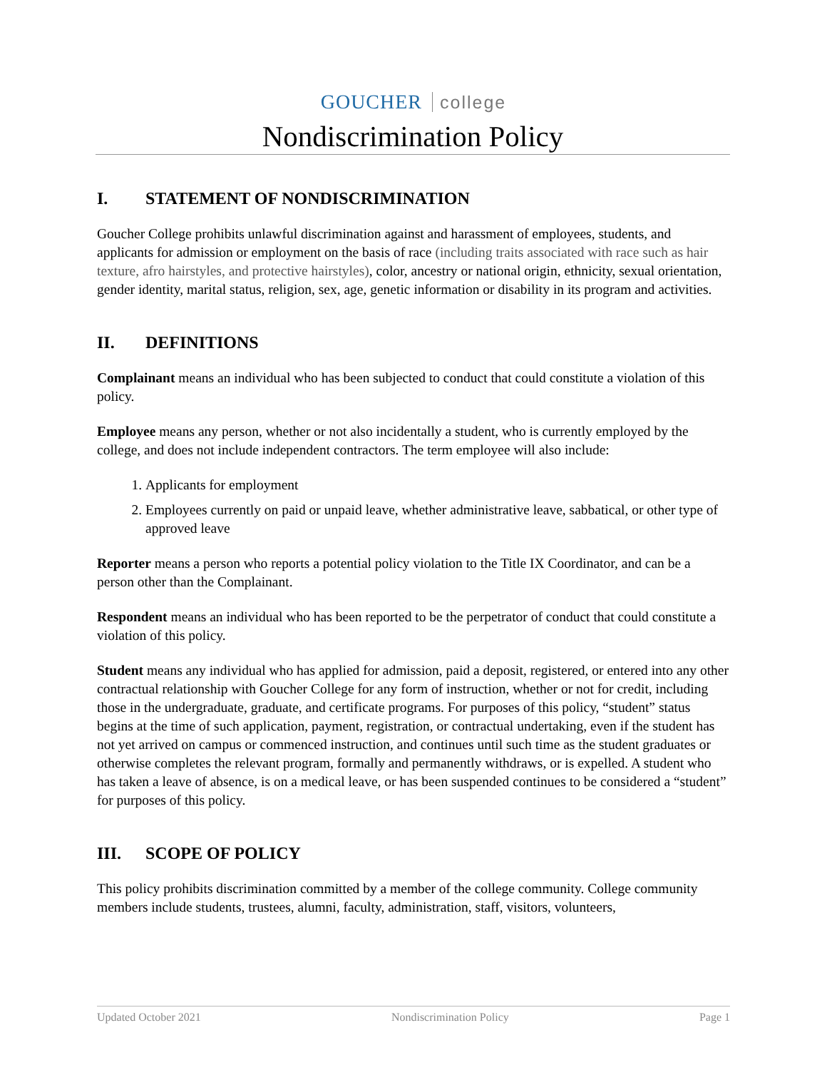GOUCHER college
Nondiscrimination Policy
I. STATEMENT OF NONDISCRIMINATION
Goucher College prohibits unlawful discrimination against and harassment of employees, students, and applicants for admission or employment on the basis of race (including traits associated with race such as hair texture, afro hairstyles, and protective hairstyles), color, ancestry or national origin, ethnicity, sexual orientation, gender identity, marital status, religion, sex, age, genetic information or disability in its program and activities.
II. DEFINITIONS
Complainant means an individual who has been subjected to conduct that could constitute a violation of this policy.
Employee means any person, whether or not also incidentally a student, who is currently employed by the college, and does not include independent contractors. The term employee will also include:
1. Applicants for employment
2. Employees currently on paid or unpaid leave, whether administrative leave, sabbatical, or other type of approved leave
Reporter means a person who reports a potential policy violation to the Title IX Coordinator, and can be a person other than the Complainant.
Respondent means an individual who has been reported to be the perpetrator of conduct that could constitute a violation of this policy.
Student means any individual who has applied for admission, paid a deposit, registered, or entered into any other contractual relationship with Goucher College for any form of instruction, whether or not for credit, including those in the undergraduate, graduate, and certificate programs. For purposes of this policy, “student” status begins at the time of such application, payment, registration, or contractual undertaking, even if the student has not yet arrived on campus or commenced instruction, and continues until such time as the student graduates or otherwise completes the relevant program, formally and permanently withdraws, or is expelled. A student who has taken a leave of absence, is on a medical leave, or has been suspended continues to be considered a “student” for purposes of this policy.
III. SCOPE OF POLICY
This policy prohibits discrimination committed by a member of the college community. College community members include students, trustees, alumni, faculty, administration, staff, visitors, volunteers,
Updated October 2021 Nondiscrimination Policy Page 1